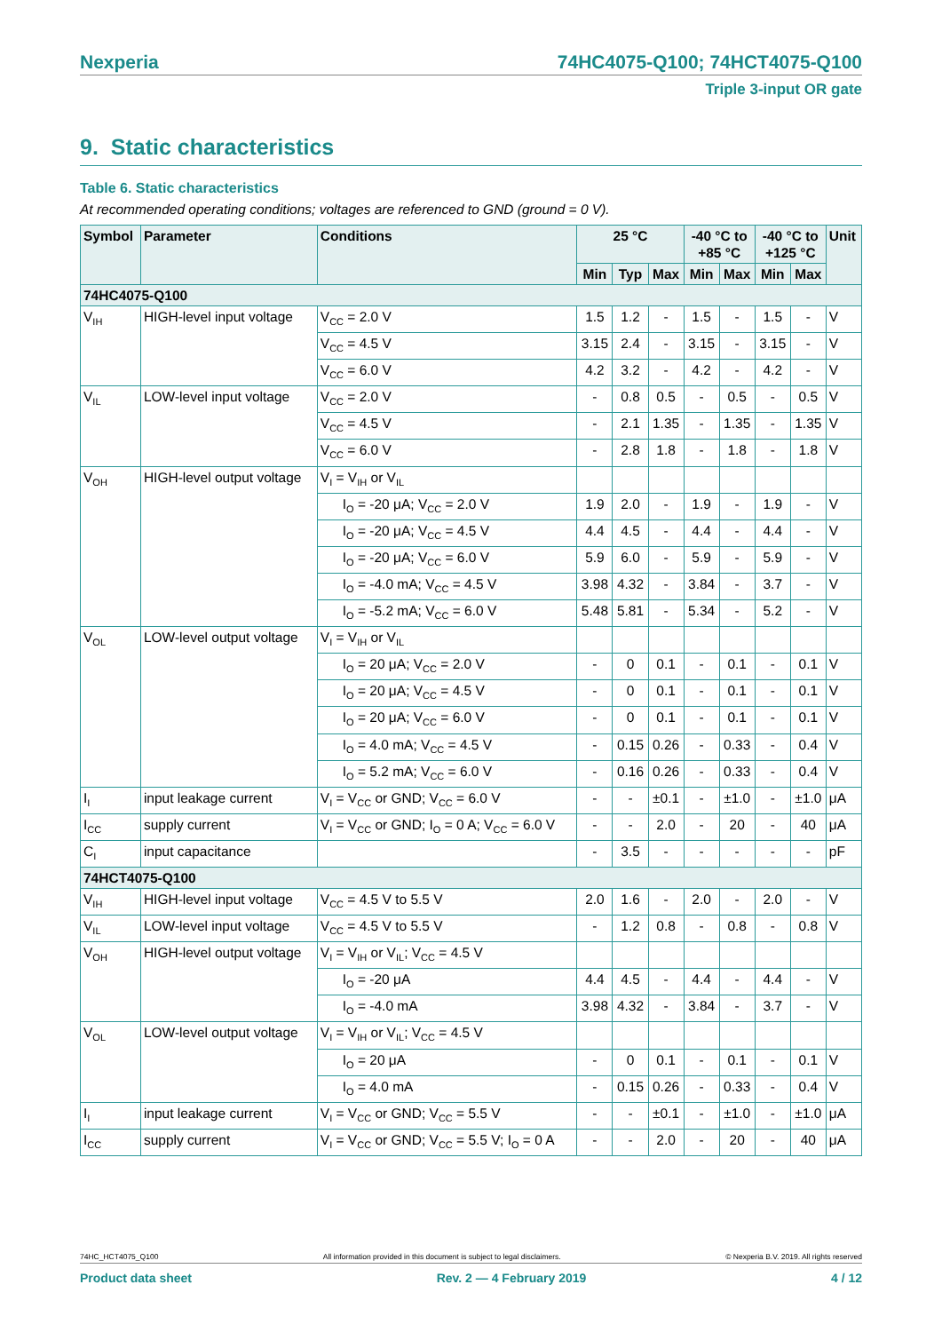Nexperia 74HC4075-Q100; 74HCT4075-Q100
Triple 3-input OR gate
9. Static characteristics
Table 6. Static characteristics
At recommended operating conditions; voltages are referenced to GND (ground = 0 V).
| Symbol | Parameter | Conditions | 25 °C | | | -40 °C to +85 °C | | -40 °C to +125 °C | | Unit |
| --- | --- | --- | --- | --- | --- | --- | --- | --- | --- | --- |
| | | | Min | Typ | Max | Min | Max | Min | Max | |
| 74HC4075-Q100 | | | | | | | | | | |
| V<sub>IH</sub> | HIGH-level input voltage | V<sub>CC</sub> = 2.0 V | 1.5 | 1.2 | - | 1.5 | - | 1.5 | - | V |
| | | V<sub>CC</sub> = 4.5 V | 3.15 | 2.4 | - | 3.15 | - | 3.15 | - | V |
| | | V<sub>CC</sub> = 6.0 V | 4.2 | 3.2 | - | 4.2 | - | 4.2 | - | V |
| V<sub>IL</sub> | LOW-level input voltage | V<sub>CC</sub> = 2.0 V | - | 0.8 | 0.5 | - | 0.5 | - | 0.5 | V |
| | | V<sub>CC</sub> = 4.5 V | - | 2.1 | 1.35 | - | 1.35 | - | 1.35 | V |
| | | V<sub>CC</sub> = 6.0 V | - | 2.8 | 1.8 | - | 1.8 | - | 1.8 | V |
| V<sub>OH</sub> | HIGH-level output voltage | V<sub>I</sub> = V<sub>IH</sub> or V<sub>IL</sub> | | | | | | | | |
| | | I<sub>O</sub> = -20 μA; V<sub>CC</sub> = 2.0 V | 1.9 | 2.0 | - | 1.9 | - | 1.9 | - | V |
| | | I<sub>O</sub> = -20 μA; V<sub>CC</sub> = 4.5 V | 4.4 | 4.5 | - | 4.4 | - | 4.4 | - | V |
| | | I<sub>O</sub> = -20 μA; V<sub>CC</sub> = 6.0 V | 5.9 | 6.0 | - | 5.9 | - | 5.9 | - | V |
| | | I<sub>O</sub> = -4.0 mA; V<sub>CC</sub> = 4.5 V | 3.98 | 4.32 | - | 3.84 | - | 3.7 | - | V |
| | | I<sub>O</sub> = -5.2 mA; V<sub>CC</sub> = 6.0 V | 5.48 | 5.81 | - | 5.34 | - | 5.2 | - | V |
| V<sub>OL</sub> | LOW-level output voltage | V<sub>I</sub> = V<sub>IH</sub> or V<sub>IL</sub> | | | | | | | | |
| | | I<sub>O</sub> = 20 μA; V<sub>CC</sub> = 2.0 V | - | 0 | 0.1 | - | 0.1 | - | 0.1 | V |
| | | I<sub>O</sub> = 20 μA; V<sub>CC</sub> = 4.5 V | - | 0 | 0.1 | - | 0.1 | - | 0.1 | V |
| | | I<sub>O</sub> = 20 μA; V<sub>CC</sub> = 6.0 V | - | 0 | 0.1 | - | 0.1 | - | 0.1 | V |
| | | I<sub>O</sub> = 4.0 mA; V<sub>CC</sub> = 4.5 V | - | 0.15 | 0.26 | - | 0.33 | - | 0.4 | V |
| | | I<sub>O</sub> = 5.2 mA; V<sub>CC</sub> = 6.0 V | - | 0.16 | 0.26 | - | 0.33 | - | 0.4 | V |
| I<sub>I</sub> | input leakage current | V<sub>I</sub> = V<sub>CC</sub> or GND; V<sub>CC</sub> = 6.0 V | - | - | ±0.1 | - | ±1.0 | - | ±1.0 | μA |
| I<sub>CC</sub> | supply current | V<sub>I</sub> = V<sub>CC</sub> or GND; I<sub>O</sub> = 0 A; V<sub>CC</sub> = 6.0 V | - | - | 2.0 | - | 20 | - | 40 | μA |
| C<sub>I</sub> | input capacitance | | - | 3.5 | - | - | - | - | - | pF |
| 74HCT4075-Q100 | | | | | | | | | | |
| V<sub>IH</sub> | HIGH-level input voltage | V<sub>CC</sub> = 4.5 V to 5.5 V | 2.0 | 1.6 | - | 2.0 | - | 2.0 | - | V |
| V<sub>IL</sub> | LOW-level input voltage | V<sub>CC</sub> = 4.5 V to 5.5 V | - | 1.2 | 0.8 | - | 0.8 | - | 0.8 | V |
| V<sub>OH</sub> | HIGH-level output voltage | V<sub>I</sub> = V<sub>IH</sub> or V<sub>IL</sub>; V<sub>CC</sub> = 4.5 V | | | | | | | | |
| | | I<sub>O</sub> = -20 μA | 4.4 | 4.5 | - | 4.4 | - | 4.4 | - | V |
| | | I<sub>O</sub> = -4.0 mA | 3.98 | 4.32 | - | 3.84 | - | 3.7 | - | V |
| V<sub>OL</sub> | LOW-level output voltage | V<sub>I</sub> = V<sub>IH</sub> or V<sub>IL</sub>; V<sub>CC</sub> = 4.5 V | | | | | | | | |
| | | I<sub>O</sub> = 20 μA | - | 0 | 0.1 | - | 0.1 | - | 0.1 | V |
| | | I<sub>O</sub> = 4.0 mA | - | 0.15 | 0.26 | - | 0.33 | - | 0.4 | V |
| I<sub>I</sub> | input leakage current | V<sub>I</sub> = V<sub>CC</sub> or GND; V<sub>CC</sub> = 5.5 V | - | - | ±0.1 | - | ±1.0 | - | ±1.0 | μA |
| I<sub>CC</sub> | supply current | V<sub>I</sub> = V<sub>CC</sub> or GND; V<sub>CC</sub> = 5.5 V; I<sub>O</sub> = 0 A | - | - | 2.0 | - | 20 | - | 40 | μA |
74HC_HCT4075_Q100 All information provided in this document is subject to legal disclaimers. © Nexperia B.V. 2019. All rights reserved
Product data sheet Rev. 2 — 4 February 2019 4 / 12